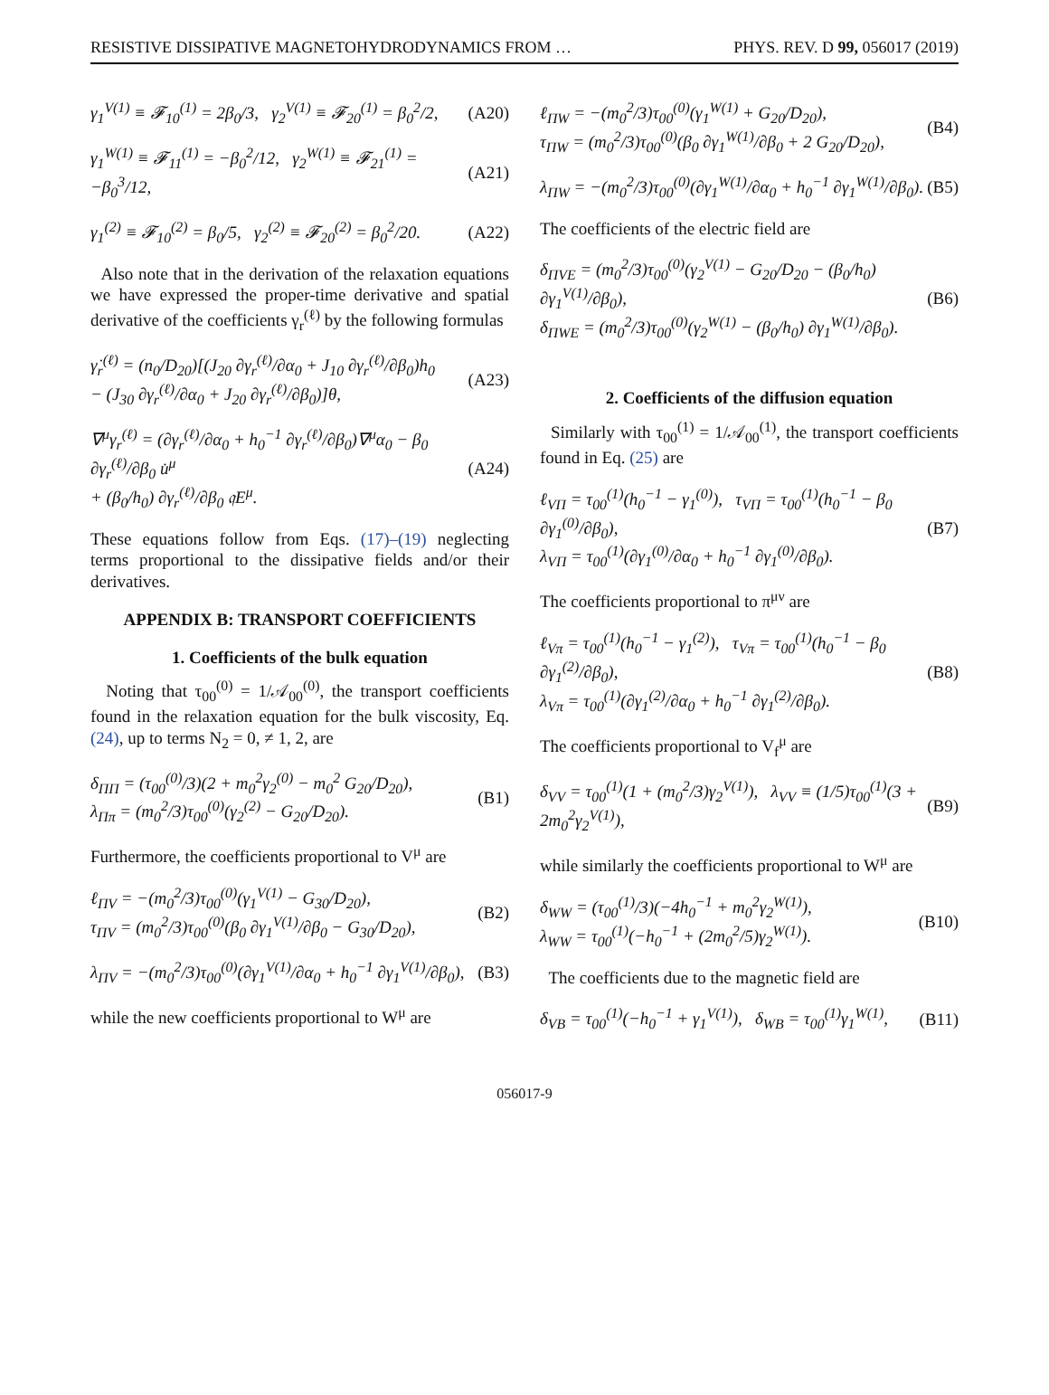RESISTIVE DISSIPATIVE MAGNETOHYDRODYNAMICS FROM … PHYS. REV. D 99, 056017 (2019)
γ<sub>1</sub><sup>V(1)</sup> ≡ 𝓕<sub>10</sub><sup>(1)</sup> = 2β<sub>0</sub>/3, γ<sub>2</sub><sup>V(1)</sup> ≡ 𝓕<sub>20</sub><sup>(1)</sup> = β<sub>0</sub><sup>2</sup>/2, (A20)
γ<sub>1</sub><sup>W(1)</sup> ≡ 𝓕<sub>11</sub><sup>(1)</sup> = −β<sub>0</sub><sup>2</sup>/12, γ<sub>2</sub><sup>W(1)</sup> ≡ 𝓕<sub>21</sub><sup>(1)</sup> = −β<sub>0</sub><sup>3</sup>/12, (A21)
γ<sub>1</sub><sup>(2)</sup> ≡ 𝓕<sub>10</sub><sup>(2)</sup> = β<sub>0</sub>/5, γ<sub>2</sub><sup>(2)</sup> ≡ 𝓕<sub>20</sub><sup>(2)</sup> = β<sub>0</sub><sup>2</sup>/20. (A22)
Also note that in the derivation of the relaxation equations we have expressed the proper-time derivative and spatial derivative of the coefficients γ<sub>r</sub><sup>(ℓ)</sup> by the following formulas
γ̇<sub>r</sub><sup>(ℓ)</sup> = (n<sub>0</sub>/D<sub>20</sub>)[(J<sub>20</sub> ∂γ<sub>r</sub><sup>(ℓ)</sup>/∂α<sub>0</sub> + J<sub>10</sub> ∂γ<sub>r</sub><sup>(ℓ)</sup>/∂β<sub>0</sub>)h<sub>0</sub>
− (J<sub>30</sub> ∂γ<sub>r</sub><sup>(ℓ)</sup>/∂α<sub>0</sub> + J<sub>20</sub> ∂γ<sub>r</sub><sup>(ℓ)</sup>/∂β<sub>0</sub>)]θ, (A23)
∇<sup>μ</sup>γ<sub>r</sub><sup>(ℓ)</sup> = (∂γ<sub>r</sub><sup>(ℓ)</sup>/∂α<sub>0</sub> + h<sub>0</sub><sup>−1</sup> ∂γ<sub>r</sub><sup>(ℓ)</sup>/∂β<sub>0</sub>)∇<sup>μ</sup>α<sub>0</sub> − β<sub>0</sub> ∂γ<sub>r</sub><sup>(ℓ)</sup>/∂β<sub>0</sub> u̇<sup>μ</sup>
+ (β<sub>0</sub>/h<sub>0</sub>) ∂γ<sub>r</sub><sup>(ℓ)</sup>/∂β<sub>0</sub> 𝔮E<sup>μ</sup>. (A24)
These equations follow from Eqs. (17)–(19) neglecting terms proportional to the dissipative fields and/or their derivatives.
APPENDIX B: TRANSPORT COEFFICIENTS
1. Coefficients of the bulk equation
Noting that τ<sub>00</sub><sup>(0)</sup> = 1/𝒜<sub>00</sub><sup>(0)</sup>, the transport coefficients found in the relaxation equation for the bulk viscosity, Eq. (24), up to terms N<sub>2</sub> = 0, ≠ 1, 2, are
δ<sub>ΠΠ</sub> = (τ<sub>00</sub><sup>(0)</sup>/3)(2 + m<sub>0</sub><sup>2</sup>γ<sub>2</sub><sup>(0)</sup> − m<sub>0</sub><sup>2</sup> G<sub>20</sub>/D<sub>20</sub>),
λ<sub>Ππ</sub> = (m<sub>0</sub><sup>2</sup>/3)τ<sub>00</sub><sup>(0)</sup>(γ<sub>2</sub><sup>(2)</sup> − G<sub>20</sub>/D<sub>20</sub>). (B1)
Furthermore, the coefficients proportional to V<sup>μ</sup> are
ℓ<sub>ΠV</sub> = −(m<sub>0</sub><sup>2</sup>/3)τ<sub>00</sub><sup>(0)</sup>(γ<sub>1</sub><sup>V(1)</sup> − G<sub>30</sub>/D<sub>20</sub>),
τ<sub>ΠV</sub> = (m<sub>0</sub><sup>2</sup>/3)τ<sub>00</sub><sup>(0)</sup>(β<sub>0</sub> ∂γ<sub>1</sub><sup>V(1)</sup>/∂β<sub>0</sub> − G<sub>30</sub>/D<sub>20</sub>), (B2)
λ<sub>ΠV</sub> = −(m<sub>0</sub><sup>2</sup>/3)τ<sub>00</sub><sup>(0)</sup>(∂γ<sub>1</sub><sup>V(1)</sup>/∂α<sub>0</sub> + h<sub>0</sub><sup>−1</sup> ∂γ<sub>1</sub><sup>V(1)</sup>/∂β<sub>0</sub>), (B3)
while the new coefficients proportional to W<sup>μ</sup> are
ℓ<sub>ΠW</sub> = −(m<sub>0</sub><sup>2</sup>/3)τ<sub>00</sub><sup>(0)</sup>(γ<sub>1</sub><sup>W(1)</sup> + G<sub>20</sub>/D<sub>20</sub>),
τ<sub>ΠW</sub> = (m<sub>0</sub><sup>2</sup>/3)τ<sub>00</sub><sup>(0)</sup>(β<sub>0</sub> ∂γ<sub>1</sub><sup>W(1)</sup>/∂β<sub>0</sub> + 2 G<sub>20</sub>/D<sub>20</sub>), (B4)
λ<sub>ΠW</sub> = −(m<sub>0</sub><sup>2</sup>/3)τ<sub>00</sub><sup>(0)</sup>(∂γ<sub>1</sub><sup>W(1)</sup>/∂α<sub>0</sub> + h<sub>0</sub><sup>−1</sup> ∂γ<sub>1</sub><sup>W(1)</sup>/∂β<sub>0</sub>). (B5)
The coefficients of the electric field are
δ<sub>ΠVE</sub> = (m<sub>0</sub><sup>2</sup>/3)τ<sub>00</sub><sup>(0)</sup>(γ<sub>2</sub><sup>V(1)</sup> − G<sub>20</sub>/D<sub>20</sub> − (β<sub>0</sub>/h<sub>0</sub>) ∂γ<sub>1</sub><sup>V(1)</sup>/∂β<sub>0</sub>),
δ<sub>ΠWE</sub> = (m<sub>0</sub><sup>2</sup>/3)τ<sub>00</sub><sup>(0)</sup>(γ<sub>2</sub><sup>W(1)</sup> − (β<sub>0</sub>/h<sub>0</sub>) ∂γ<sub>1</sub><sup>W(1)</sup>/∂β<sub>0</sub>). (B6)
2. Coefficients of the diffusion equation
Similarly with τ<sub>00</sub><sup>(1)</sup> = 1/𝒜<sub>00</sub><sup>(1)</sup>, the transport coefficients found in Eq. (25) are
ℓ<sub>VΠ</sub> = τ<sub>00</sub><sup>(1)</sup>(h<sub>0</sub><sup>−1</sup> − γ<sub>1</sub><sup>(0)</sup>), τ<sub>VΠ</sub> = τ<sub>00</sub><sup>(1)</sup>(h<sub>0</sub><sup>−1</sup> − β<sub>0</sub> ∂γ<sub>1</sub><sup>(0)</sup>/∂β<sub>0</sub>),
λ<sub>VΠ</sub> = τ<sub>00</sub><sup>(1)</sup>(∂γ<sub>1</sub><sup>(0)</sup>/∂α<sub>0</sub> + h<sub>0</sub><sup>−1</sup> ∂γ<sub>1</sub><sup>(0)</sup>/∂β<sub>0</sub>). (B7)
The coefficients proportional to π<sup>μν</sup> are
ℓ<sub>Vπ</sub> = τ<sub>00</sub><sup>(1)</sup>(h<sub>0</sub><sup>−1</sup> − γ<sub>1</sub><sup>(2)</sup>), τ<sub>Vπ</sub> = τ<sub>00</sub><sup>(1)</sup>(h<sub>0</sub><sup>−1</sup> − β<sub>0</sub> ∂γ<sub>1</sub><sup>(2)</sup>/∂β<sub>0</sub>),
λ<sub>Vπ</sub> = τ<sub>00</sub><sup>(1)</sup>(∂γ<sub>1</sub><sup>(2)</sup>/∂α<sub>0</sub> + h<sub>0</sub><sup>−1</sup> ∂γ<sub>1</sub><sup>(2)</sup>/∂β<sub>0</sub>). (B8)
The coefficients proportional to V<sub>f</sub><sup>μ</sup> are
δ<sub>VV</sub> = τ<sub>00</sub><sup>(1)</sup>(1 + (m<sub>0</sub><sup>2</sup>/3)γ<sub>2</sub><sup>V(1)</sup>), λ<sub>VV</sub> ≡ (1/5)τ<sub>00</sub><sup>(1)</sup>(3 + 2m<sub>0</sub><sup>2</sup>γ<sub>2</sub><sup>V(1)</sup>), (B9)
while similarly the coefficients proportional to W<sup>μ</sup> are
δ<sub>WW</sub> = (τ<sub>00</sub><sup>(1)</sup>/3)(−4h<sub>0</sub><sup>−1</sup> + m<sub>0</sub><sup>2</sup>γ<sub>2</sub><sup>W(1)</sup>),
λ<sub>WW</sub> = τ<sub>00</sub><sup>(1)</sup>(−h<sub>0</sub><sup>−1</sup> + (2m<sub>0</sub><sup>2</sup>/5)γ<sub>2</sub><sup>W(1)</sup>). (B10)
The coefficients due to the magnetic field are
δ<sub>VB</sub> = τ<sub>00</sub><sup>(1)</sup>(−h<sub>0</sub><sup>−1</sup> + γ<sub>1</sub><sup>V(1)</sup>), δ<sub>WB</sub> = τ<sub>00</sub><sup>(1)</sup>γ<sub>1</sub><sup>W(1)</sup>, (B11)
056017-9